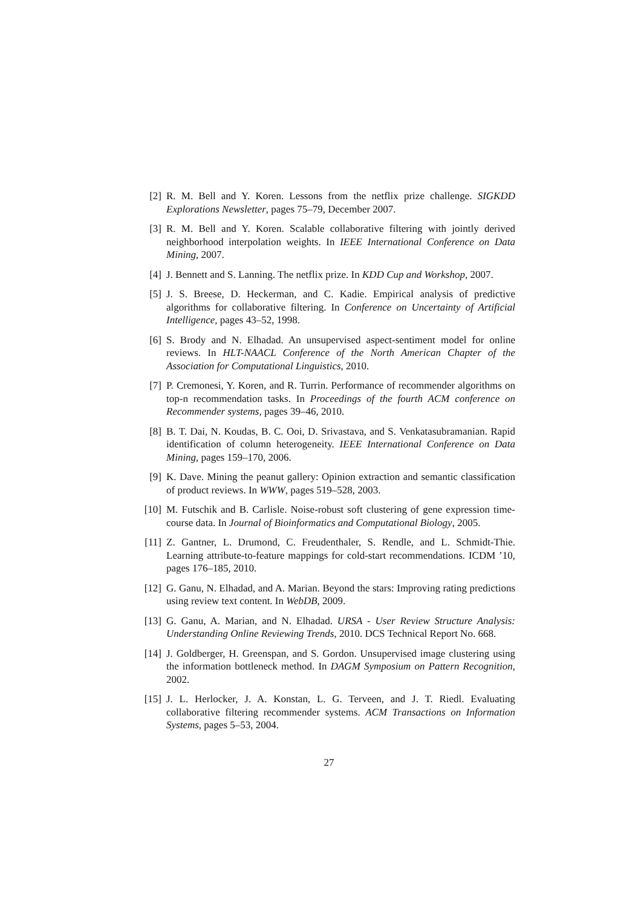[2] R. M. Bell and Y. Koren. Lessons from the netflix prize challenge. SIGKDD Explorations Newsletter, pages 75–79, December 2007.
[3] R. M. Bell and Y. Koren. Scalable collaborative filtering with jointly derived neighborhood interpolation weights. In IEEE International Conference on Data Mining, 2007.
[4] J. Bennett and S. Lanning. The netflix prize. In KDD Cup and Workshop, 2007.
[5] J. S. Breese, D. Heckerman, and C. Kadie. Empirical analysis of predictive algorithms for collaborative filtering. In Conference on Uncertainty of Artificial Intelligence, pages 43–52, 1998.
[6] S. Brody and N. Elhadad. An unsupervised aspect-sentiment model for online reviews. In HLT-NAACL Conference of the North American Chapter of the Association for Computational Linguistics, 2010.
[7] P. Cremonesi, Y. Koren, and R. Turrin. Performance of recommender algorithms on top-n recommendation tasks. In Proceedings of the fourth ACM conference on Recommender systems, pages 39–46, 2010.
[8] B. T. Dai, N. Koudas, B. C. Ooi, D. Srivastava, and S. Venkatasubramanian. Rapid identification of column heterogeneity. IEEE International Conference on Data Mining, pages 159–170, 2006.
[9] K. Dave. Mining the peanut gallery: Opinion extraction and semantic classification of product reviews. In WWW, pages 519–528, 2003.
[10] M. Futschik and B. Carlisle. Noise-robust soft clustering of gene expression time-course data. In Journal of Bioinformatics and Computational Biology, 2005.
[11] Z. Gantner, L. Drumond, C. Freudenthaler, S. Rendle, and L. Schmidt-Thie. Learning attribute-to-feature mappings for cold-start recommendations. ICDM ’10, pages 176–185, 2010.
[12] G. Ganu, N. Elhadad, and A. Marian. Beyond the stars: Improving rating predictions using review text content. In WebDB, 2009.
[13] G. Ganu, A. Marian, and N. Elhadad. URSA - User Review Structure Analysis: Understanding Online Reviewing Trends, 2010. DCS Technical Report No. 668.
[14] J. Goldberger, H. Greenspan, and S. Gordon. Unsupervised image clustering using the information bottleneck method. In DAGM Symposium on Pattern Recognition, 2002.
[15] J. L. Herlocker, J. A. Konstan, L. G. Terveen, and J. T. Riedl. Evaluating collaborative filtering recommender systems. ACM Transactions on Information Systems, pages 5–53, 2004.
27